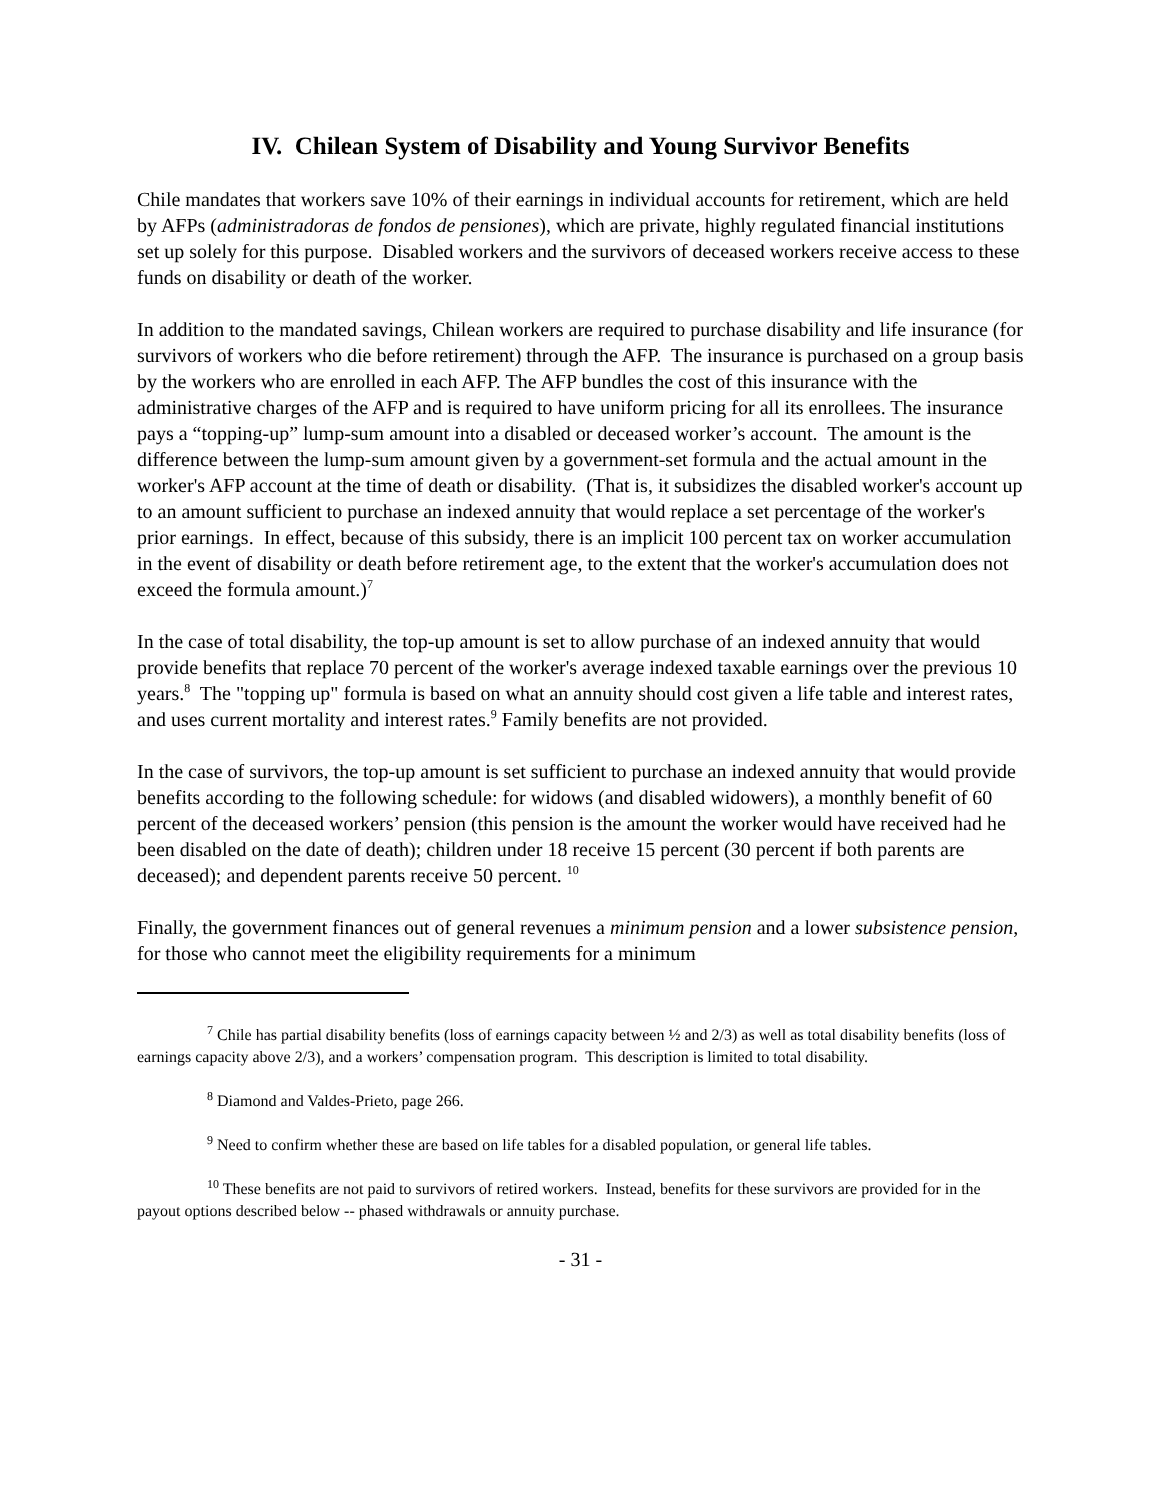IV. Chilean System of Disability and Young Survivor Benefits
Chile mandates that workers save 10% of their earnings in individual accounts for retirement, which are held by AFPs (administradoras de fondos de pensiones), which are private, highly regulated financial institutions set up solely for this purpose. Disabled workers and the survivors of deceased workers receive access to these funds on disability or death of the worker.
In addition to the mandated savings, Chilean workers are required to purchase disability and life insurance (for survivors of workers who die before retirement) through the AFP. The insurance is purchased on a group basis by the workers who are enrolled in each AFP. The AFP bundles the cost of this insurance with the administrative charges of the AFP and is required to have uniform pricing for all its enrollees. The insurance pays a “topping-up” lump-sum amount into a disabled or deceased worker’s account. The amount is the difference between the lump-sum amount given by a government-set formula and the actual amount in the worker's AFP account at the time of death or disability. (That is, it subsidizes the disabled worker's account up to an amount sufficient to purchase an indexed annuity that would replace a set percentage of the worker's prior earnings. In effect, because of this subsidy, there is an implicit 100 percent tax on worker accumulation in the event of disability or death before retirement age, to the extent that the worker's accumulation does not exceed the formula amount.)<sup>7</sup>
In the case of total disability, the top-up amount is set to allow purchase of an indexed annuity that would provide benefits that replace 70 percent of the worker's average indexed taxable earnings over the previous 10 years.<sup>8</sup> The "topping up" formula is based on what an annuity should cost given a life table and interest rates, and uses current mortality and interest rates.<sup>9</sup> Family benefits are not provided.
In the case of survivors, the top-up amount is set sufficient to purchase an indexed annuity that would provide benefits according to the following schedule: for widows (and disabled widowers), a monthly benefit of 60 percent of the deceased workers’ pension (this pension is the amount the worker would have received had he been disabled on the date of death); children under 18 receive 15 percent (30 percent if both parents are deceased); and dependent parents receive 50 percent. <sup>10</sup>
Finally, the government finances out of general revenues a minimum pension and a lower subsistence pension, for those who cannot meet the eligibility requirements for a minimum
<sup>7</sup> Chile has partial disability benefits (loss of earnings capacity between ½ and 2/3) as well as total disability benefits (loss of earnings capacity above 2/3), and a workers’ compensation program. This description is limited to total disability.
<sup>8</sup> Diamond and Valdes-Prieto, page 266.
<sup>9</sup> Need to confirm whether these are based on life tables for a disabled population, or general life tables.
<sup>10</sup> These benefits are not paid to survivors of retired workers. Instead, benefits for these survivors are provided for in the payout options described below -- phased withdrawals or annuity purchase.
- 31 -